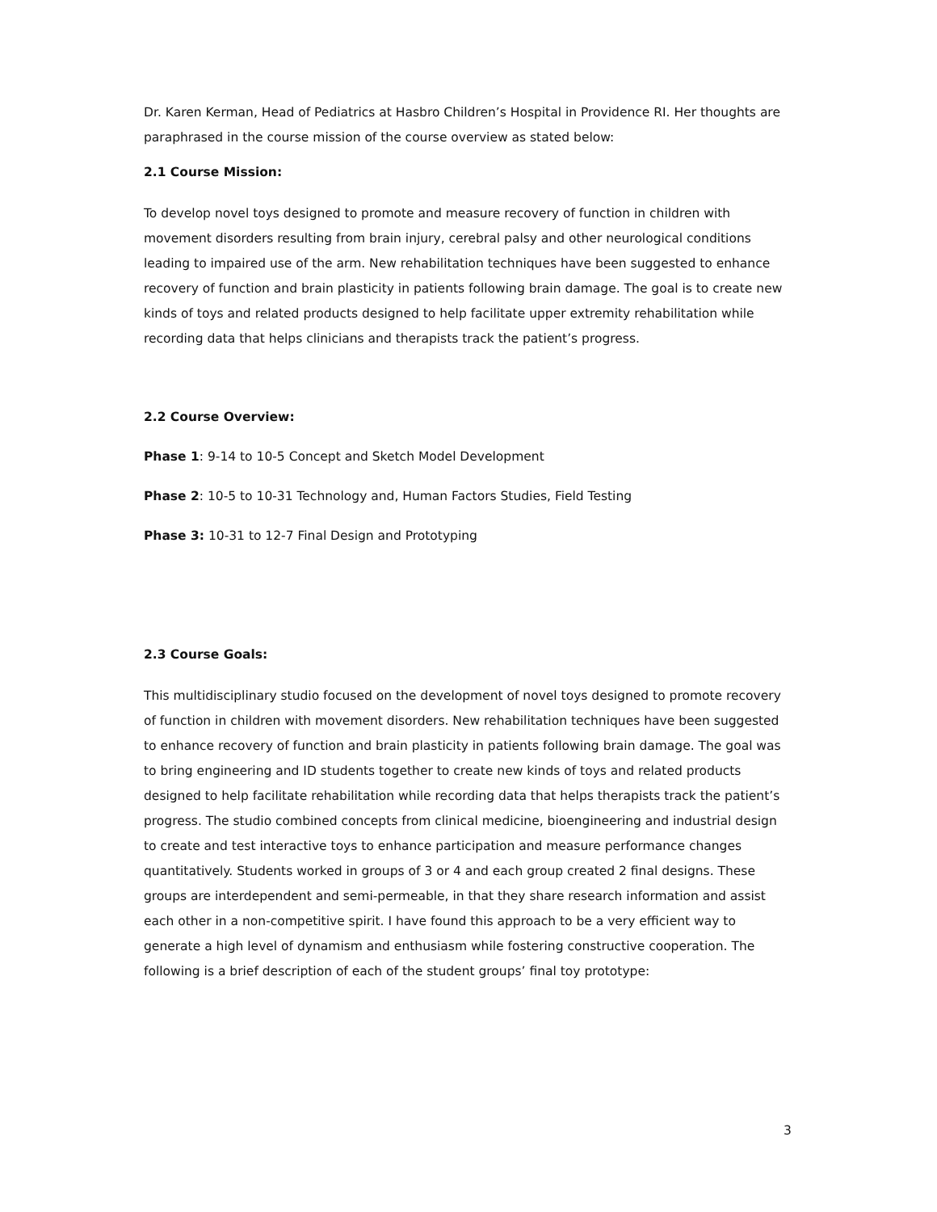Dr. Karen Kerman, Head of Pediatrics at Hasbro Children’s Hospital in Providence RI. Her thoughts are paraphrased in the course mission of the course overview as stated below:
2.1 Course Mission:
To develop novel toys designed to promote and measure recovery of function in children with movement disorders resulting from brain injury, cerebral palsy and other neurological conditions leading to impaired use of the arm. New rehabilitation techniques have been suggested to enhance recovery of function and brain plasticity in patients following brain damage. The goal is to create new kinds of toys and related products designed to help facilitate upper extremity rehabilitation while recording data that helps clinicians and therapists track the patient’s progress.
2.2 Course Overview:
Phase 1: 9-14 to 10-5 Concept and Sketch Model Development
Phase 2: 10-5 to 10-31 Technology and, Human Factors Studies, Field Testing
Phase 3: 10-31 to 12-7 Final Design and Prototyping
2.3 Course Goals:
This multidisciplinary studio focused on the development of novel toys designed to promote recovery of function in children with movement disorders. New rehabilitation techniques have been suggested to enhance recovery of function and brain plasticity in patients following brain damage. The goal was to bring engineering and ID students together to create new kinds of toys and related products designed to help facilitate rehabilitation while recording data that helps therapists track the patient’s progress. The studio combined concepts from clinical medicine, bioengineering and industrial design to create and test interactive toys to enhance participation and measure performance changes quantitatively. Students worked in groups of 3 or 4 and each group created 2 final designs. These groups are interdependent and semi-permeable, in that they share research information and assist each other in a non-competitive spirit. I have found this approach to be a very efficient way to generate a high level of dynamism and enthusiasm while fostering constructive cooperation. The following is a brief description of each of the student groups’ final toy prototype:
3